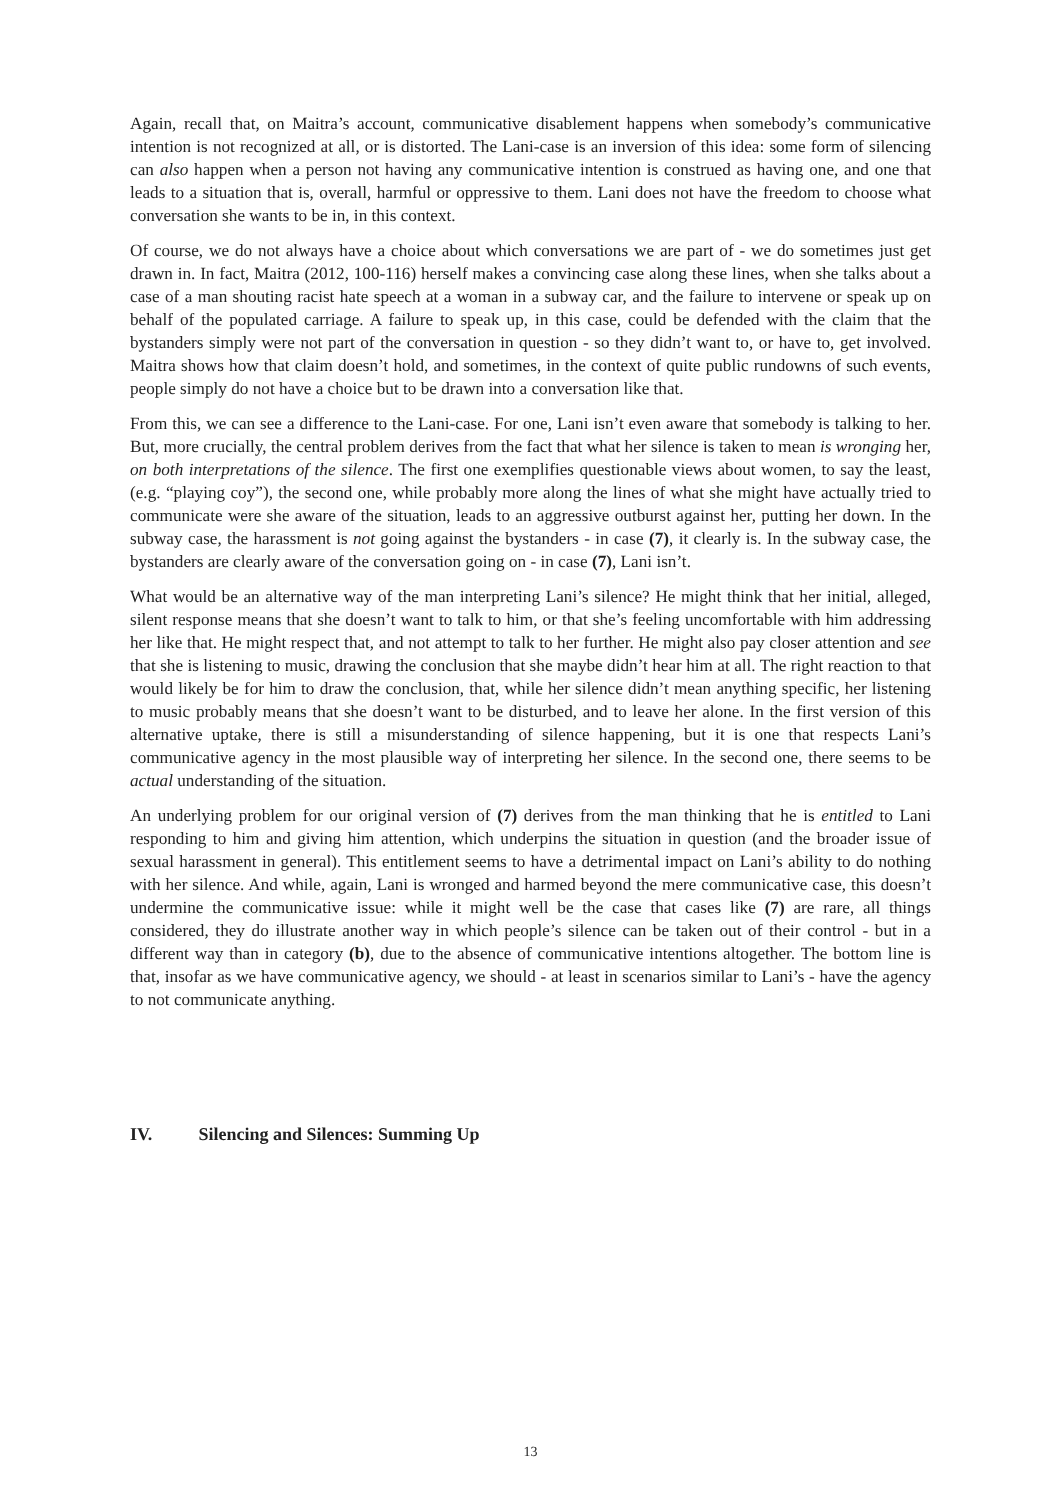Again, recall that, on Maitra’s account, communicative disablement happens when somebody’s communicative intention is not recognized at all, or is distorted. The Lani-case is an inversion of this idea: some form of silencing can also happen when a person not having any communicative intention is construed as having one, and one that leads to a situation that is, overall, harmful or oppressive to them. Lani does not have the freedom to choose what conversation she wants to be in, in this context.
Of course, we do not always have a choice about which conversations we are part of - we do sometimes just get drawn in. In fact, Maitra (2012, 100-116) herself makes a convincing case along these lines, when she talks about a case of a man shouting racist hate speech at a woman in a subway car, and the failure to intervene or speak up on behalf of the populated carriage. A failure to speak up, in this case, could be defended with the claim that the bystanders simply were not part of the conversation in question - so they didn’t want to, or have to, get involved. Maitra shows how that claim doesn’t hold, and sometimes, in the context of quite public rundowns of such events, people simply do not have a choice but to be drawn into a conversation like that.
From this, we can see a difference to the Lani-case. For one, Lani isn’t even aware that somebody is talking to her. But, more crucially, the central problem derives from the fact that what her silence is taken to mean is wronging her, on both interpretations of the silence. The first one exemplifies questionable views about women, to say the least, (e.g. “playing coy”), the second one, while probably more along the lines of what she might have actually tried to communicate were she aware of the situation, leads to an aggressive outburst against her, putting her down. In the subway case, the harassment is not going against the bystanders - in case (7), it clearly is. In the subway case, the bystanders are clearly aware of the conversation going on - in case (7), Lani isn’t.
What would be an alternative way of the man interpreting Lani’s silence? He might think that her initial, alleged, silent response means that she doesn’t want to talk to him, or that she’s feeling uncomfortable with him addressing her like that. He might respect that, and not attempt to talk to her further. He might also pay closer attention and see that she is listening to music, drawing the conclusion that she maybe didn’t hear him at all. The right reaction to that would likely be for him to draw the conclusion, that, while her silence didn’t mean anything specific, her listening to music probably means that she doesn’t want to be disturbed, and to leave her alone. In the first version of this alternative uptake, there is still a misunderstanding of silence happening, but it is one that respects Lani’s communicative agency in the most plausible way of interpreting her silence. In the second one, there seems to be actual understanding of the situation.
An underlying problem for our original version of (7) derives from the man thinking that he is entitled to Lani responding to him and giving him attention, which underpins the situation in question (and the broader issue of sexual harassment in general). This entitlement seems to have a detrimental impact on Lani’s ability to do nothing with her silence. And while, again, Lani is wronged and harmed beyond the mere communicative case, this doesn’t undermine the communicative issue: while it might well be the case that cases like (7) are rare, all things considered, they do illustrate another way in which people’s silence can be taken out of their control - but in a different way than in category (b), due to the absence of communicative intentions altogether. The bottom line is that, insofar as we have communicative agency, we should - at least in scenarios similar to Lani’s - have the agency to not communicate anything.
IV. Silencing and Silences: Summing Up
13